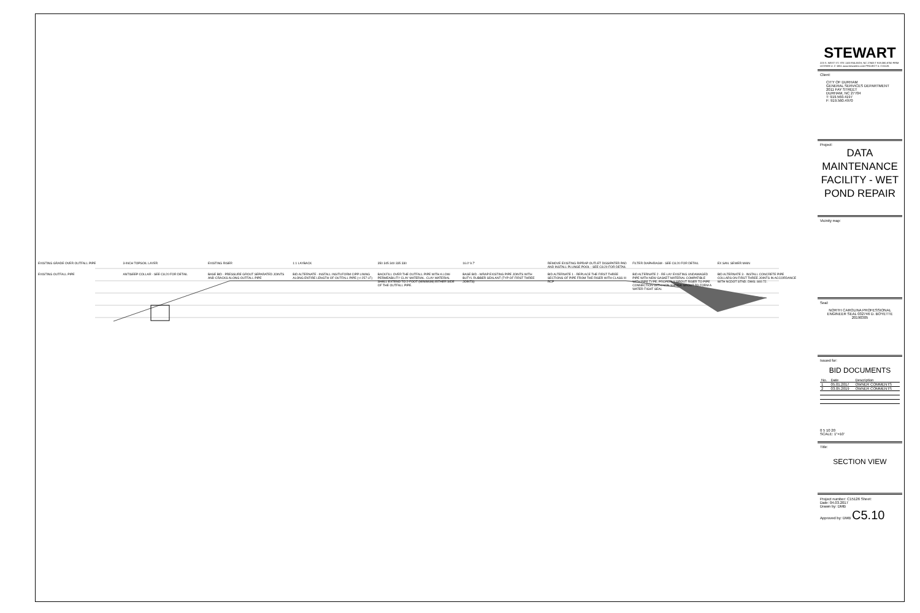EXISTING GRADE OVER OUTFALL PIPE 3-INCH TOPSOIL LAYER EXISTING RISER 1:1 LAYBACK 350 345 340 335 330 16.0' 9.7' REMOVE EXISTING RIPRAP OUTLET DISSIPATER PAD AND INSTALL PLUNGE POOL - SEE C8.20 FOR DETAIL FILTER DIAPHRAGM - SEE C8.20 FOR DETAIL EX SAN. SEWER MAIN EXISTING OUTFALL PIPE ANTISEEP COLLAR - SEE C8.20 FOR DETAIL BASE BID - PRESSURE GROUT SEPARATED JOINTS AND CRACKS ALONG OUTFALL PIPE BID ALTERNATE - INSTALL INSITUFORM CIPP LINING ALONG ENTIRE LENGTH OF OUTFALL PIPE (+/-257 LF) BACKFILL OVER THE OUTFALL PIPE WITH A LOW-PERMEABILITY CLAY MATERIAL. CLAY MATERIAL SHALL EXTEND TO 2-FOOT (MINIMUM) EITHER SIDE OF THE OUTFALL PIPE. BASE BID - WRAP EXISTING PIPE JOINTS WITH BUTYL RUBBER SEALANT (TYP OF FIRST THREE JOINTS) BID ALTERNATE 1 - REPLACE THE FIRST THREE SECTIONS OF PIPE FROM THE RISER WITH CLASS III RCP BID ALTERNATE 2 - RE-LAY EXISTING UNDAMAGED PIPE WITH NEW GASKET MATERIAL COMPATIBLE WITH PIPE TYPE; PROPERLY GROUT RISER TO PIPE CONNECTION WITH NON-SHRINK GROUT TO FORM A WATER-TIGHT SEAL BID ALTERNATE 3 - INSTALL CONCRETE PIPE COLLARS ON FIRST THREE JOINTS IN ACCORDANCE WITH NCDOT STND. DWG. 840.72.
STEWART
223 S. WEST ST. STE 1100 RALEIGH, NC 27603 T 919.380.8750 FIRM LICENSE #: C-1051 www.stewartinc.com PROJECT #: C15126
Client:
CITY OF DURHAM
GENERAL SERVICES DEPARTMENT
2011 FAY STREET
DURHAM, NC 27704
T: 919.560.4197
F: 919.560.4970
Project:
DATA MAINTENANCE FACILITY - WET POND REPAIR
Vicinity map:
Seal:
NORTH CAROLINA PROFESSIONAL ENGINEER SEAL 032746 D. BOYETTE 20190305
Issued for:
BID DOCUMENTS
| No. | Date | Description |
| --- | --- | --- |
| 1 | 05.01.2017 | OWNER COMMENTS |
| 2 | 03.05.2019 | OWNER COMMENTS |
0 5 10 20
SCALE: 1"=10'
Title:
SECTION VIEW
Project number: C15126 Sheet:
Date: 04.03.2017
Drawn by: DMB
Approved by: DMB C5.10